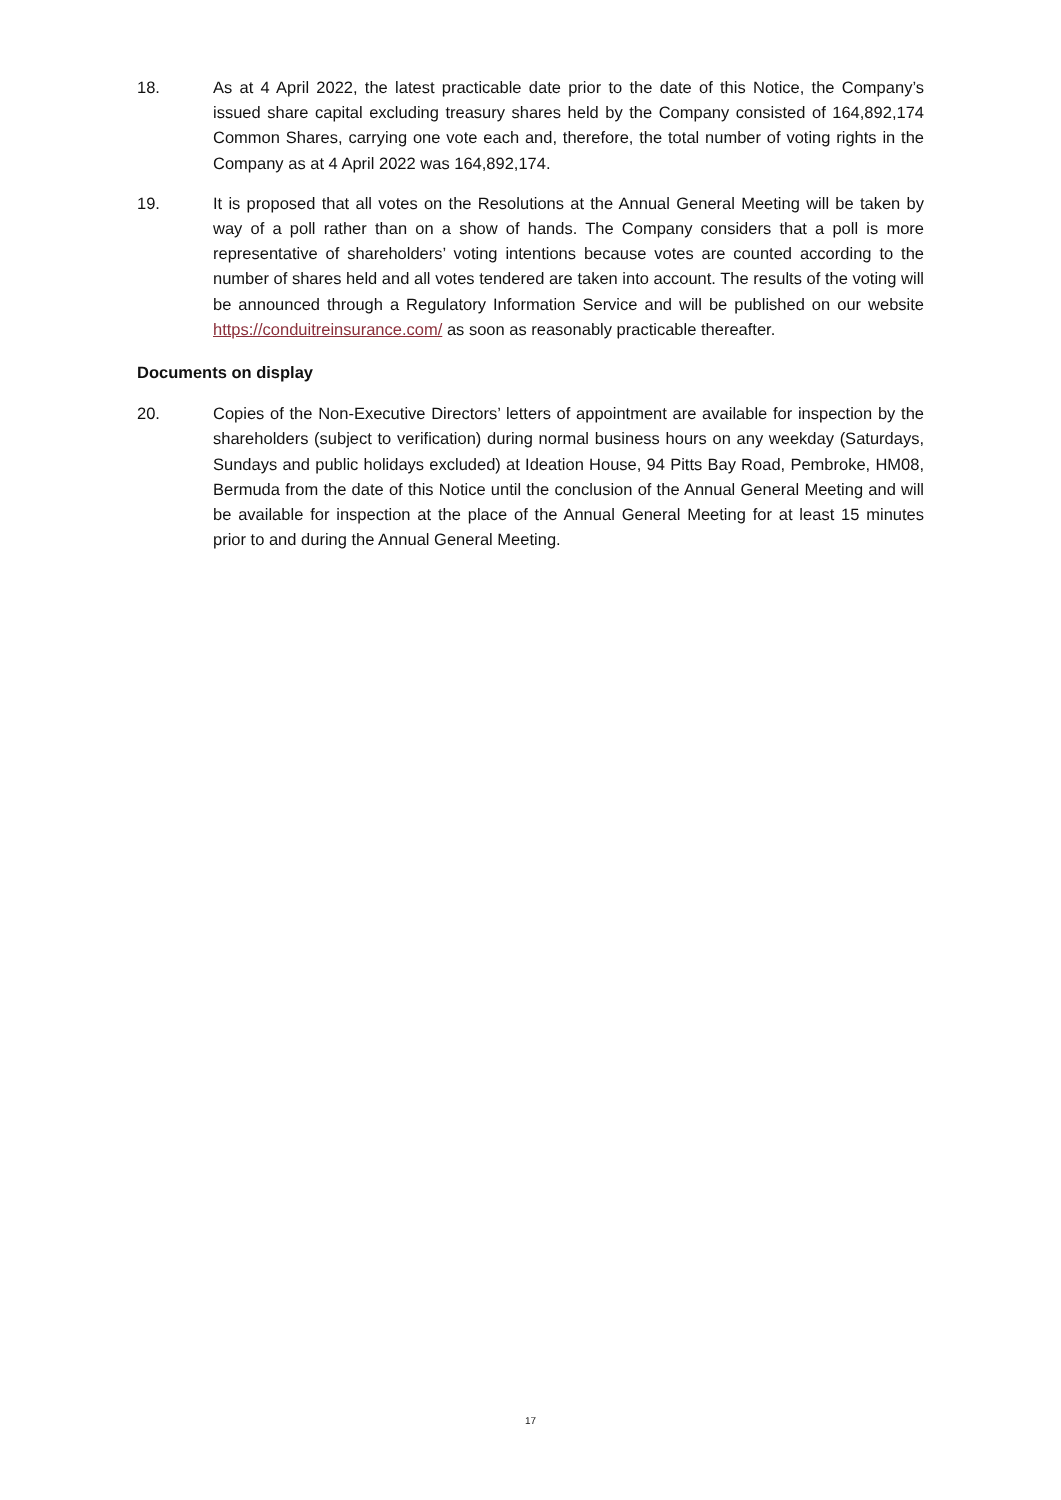18. As at 4 April 2022, the latest practicable date prior to the date of this Notice, the Company’s issued share capital excluding treasury shares held by the Company consisted of 164,892,174 Common Shares, carrying one vote each and, therefore, the total number of voting rights in the Company as at 4 April 2022 was 164,892,174.
19. It is proposed that all votes on the Resolutions at the Annual General Meeting will be taken by way of a poll rather than on a show of hands. The Company considers that a poll is more representative of shareholders’ voting intentions because votes are counted according to the number of shares held and all votes tendered are taken into account. The results of the voting will be announced through a Regulatory Information Service and will be published on our website https://conduitreinsurance.com/ as soon as reasonably practicable thereafter.
Documents on display
20. Copies of the Non-Executive Directors’ letters of appointment are available for inspection by the shareholders (subject to verification) during normal business hours on any weekday (Saturdays, Sundays and public holidays excluded) at Ideation House, 94 Pitts Bay Road, Pembroke, HM08, Bermuda from the date of this Notice until the conclusion of the Annual General Meeting and will be available for inspection at the place of the Annual General Meeting for at least 15 minutes prior to and during the Annual General Meeting.
17